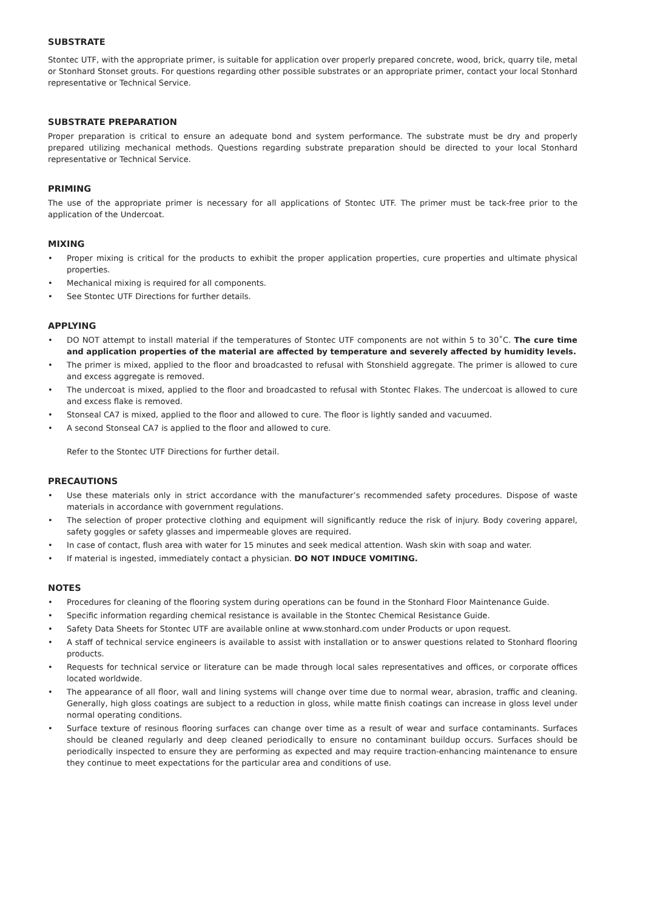SUBSTRATE
Stontec UTF, with the appropriate primer, is suitable for application over properly prepared concrete, wood, brick, quarry tile, metal or Stonhard Stonset grouts. For questions regarding other possible substrates or an appropriate primer, contact your local Stonhard representative or Technical Service.
SUBSTRATE PREPARATION
Proper preparation is critical to ensure an adequate bond and system performance. The substrate must be dry and properly prepared utilizing mechanical methods. Questions regarding substrate preparation should be directed to your local Stonhard representative or Technical Service.
PRIMING
The use of the appropriate primer is necessary for all applications of Stontec UTF. The primer must be tack-free prior to the application of the Undercoat.
MIXING
• Proper mixing is critical for the products to exhibit the proper application properties, cure properties and ultimate physical properties.
• Mechanical mixing is required for all components.
• See Stontec UTF Directions for further details.
APPLYING
• DO NOT attempt to install material if the temperatures of Stontec UTF components are not within 5 to 30˚C. The cure time and application properties of the material are affected by temperature and severely affected by humidity levels.
• The primer is mixed, applied to the floor and broadcasted to refusal with Stonshield aggregate. The primer is allowed to cure and excess aggregate is removed.
• The undercoat is mixed, applied to the floor and broadcasted to refusal with Stontec Flakes. The undercoat is allowed to cure and excess flake is removed.
• Stonseal CA7 is mixed, applied to the floor and allowed to cure. The floor is lightly sanded and vacuumed.
• A second Stonseal CA7 is applied to the floor and allowed to cure.
Refer to the Stontec UTF Directions for further detail.
PRECAUTIONS
• Use these materials only in strict accordance with the manufacturer’s recommended safety procedures. Dispose of waste materials in accordance with government regulations.
• The selection of proper protective clothing and equipment will significantly reduce the risk of injury. Body covering apparel, safety goggles or safety glasses and impermeable gloves are required.
• In case of contact, flush area with water for 15 minutes and seek medical attention. Wash skin with soap and water.
• If material is ingested, immediately contact a physician. DO NOT INDUCE VOMITING.
NOTES
• Procedures for cleaning of the flooring system during operations can be found in the Stonhard Floor Maintenance Guide.
• Specific information regarding chemical resistance is available in the Stontec Chemical Resistance Guide.
• Safety Data Sheets for Stontec UTF are available online at www.stonhard.com under Products or upon request.
• A staff of technical service engineers is available to assist with installation or to answer questions related to Stonhard flooring products.
• Requests for technical service or literature can be made through local sales representatives and offices, or corporate offices located worldwide.
• The appearance of all floor, wall and lining systems will change over time due to normal wear, abrasion, traffic and cleaning. Generally, high gloss coatings are subject to a reduction in gloss, while matte finish coatings can increase in gloss level under normal operating conditions.
• Surface texture of resinous flooring surfaces can change over time as a result of wear and surface contaminants. Surfaces should be cleaned regularly and deep cleaned periodically to ensure no contaminant buildup occurs. Surfaces should be periodically inspected to ensure they are performing as expected and may require traction-enhancing maintenance to ensure they continue to meet expectations for the particular area and conditions of use.